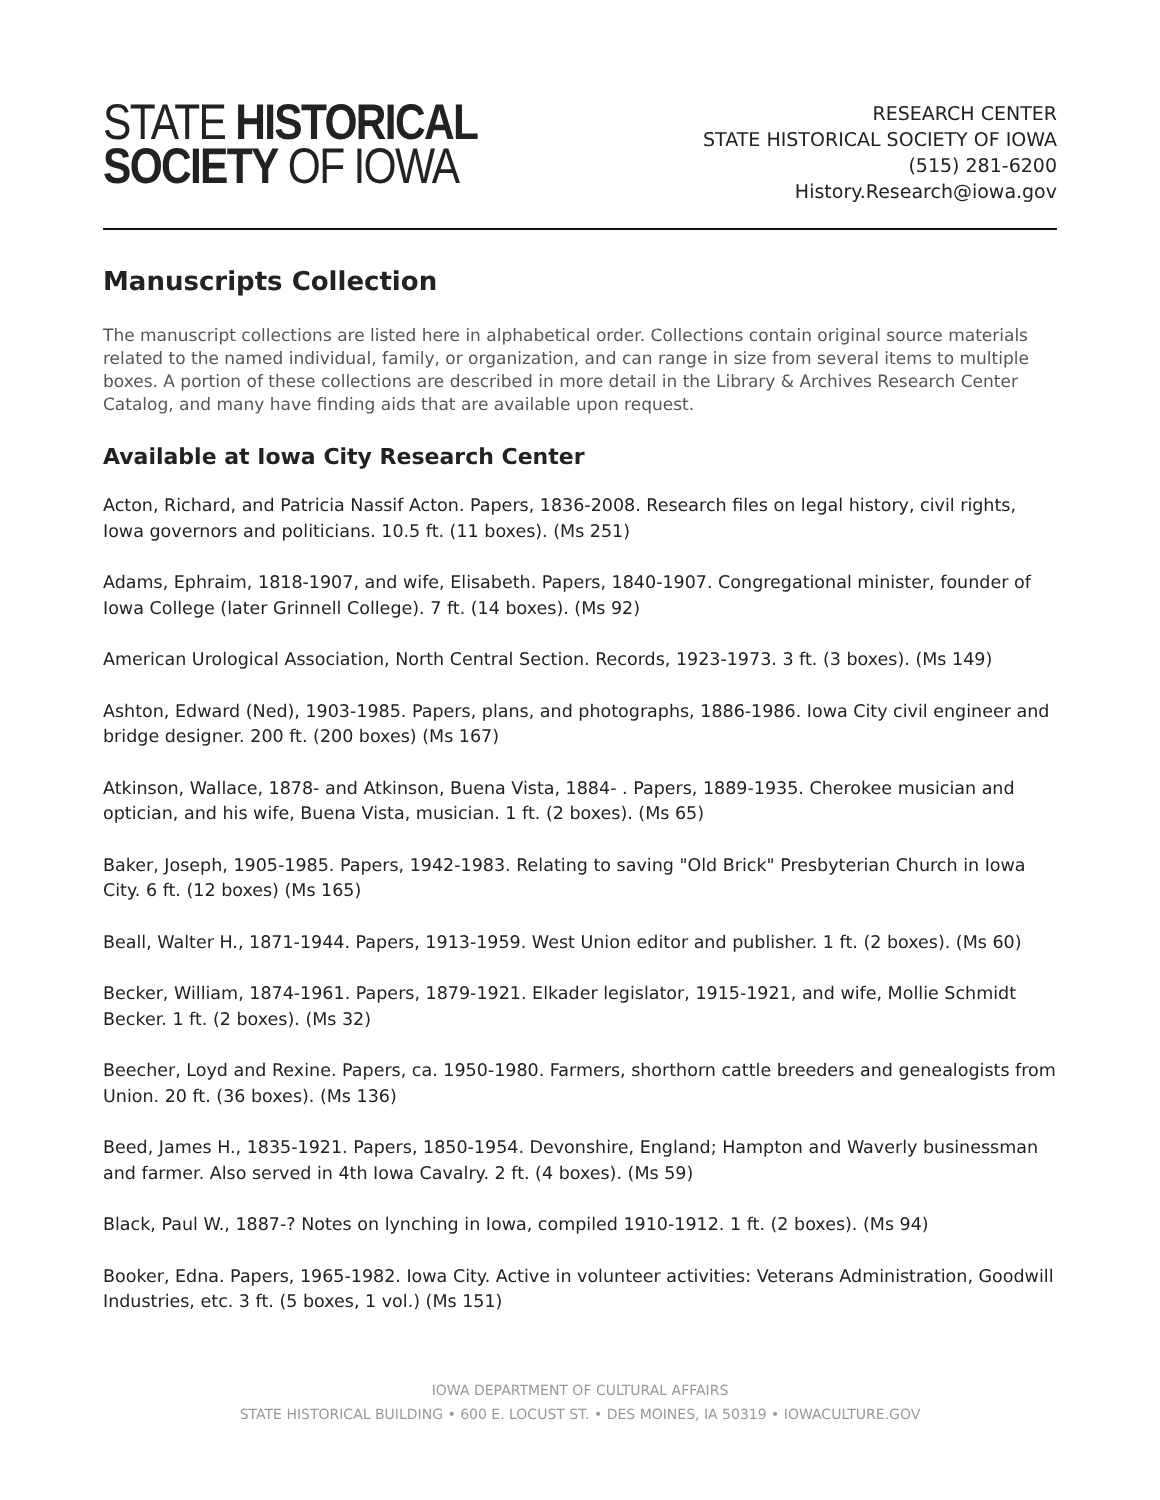STATE HISTORICAL
SOCIETY OF IOWA
RESEARCH CENTER
STATE HISTORICAL SOCIETY OF IOWA
(515) 281-6200
History.Research@iowa.gov
Manuscripts Collection
The manuscript collections are listed here in alphabetical order. Collections contain original source materials related to the named individual, family, or organization, and can range in size from several items to multiple boxes. A portion of these collections are described in more detail in the Library & Archives Research Center Catalog, and many have finding aids that are available upon request.
Available at Iowa City Research Center
Acton, Richard, and Patricia Nassif Acton. Papers, 1836-2008. Research files on legal history, civil rights, Iowa governors and politicians. 10.5 ft. (11 boxes). (Ms 251)
Adams, Ephraim, 1818-1907, and wife, Elisabeth. Papers, 1840-1907. Congregational minister, founder of Iowa College (later Grinnell College). 7 ft. (14 boxes). (Ms 92)
American Urological Association, North Central Section. Records, 1923-1973. 3 ft. (3 boxes). (Ms 149)
Ashton, Edward (Ned), 1903-1985. Papers, plans, and photographs, 1886-1986. Iowa City civil engineer and bridge designer. 200 ft. (200 boxes) (Ms 167)
Atkinson, Wallace, 1878- and Atkinson, Buena Vista, 1884- . Papers, 1889-1935. Cherokee musician and optician, and his wife, Buena Vista, musician. 1 ft. (2 boxes). (Ms 65)
Baker, Joseph, 1905-1985. Papers, 1942-1983. Relating to saving "Old Brick" Presbyterian Church in Iowa City. 6 ft. (12 boxes) (Ms 165)
Beall, Walter H., 1871-1944. Papers, 1913-1959. West Union editor and publisher. 1 ft. (2 boxes). (Ms 60)
Becker, William, 1874-1961. Papers, 1879-1921. Elkader legislator, 1915-1921, and wife, Mollie Schmidt Becker. 1 ft. (2 boxes). (Ms 32)
Beecher, Loyd and Rexine. Papers, ca. 1950-1980. Farmers, shorthorn cattle breeders and genealogists from Union. 20 ft. (36 boxes). (Ms 136)
Beed, James H., 1835-1921. Papers, 1850-1954. Devonshire, England; Hampton and Waverly businessman and farmer. Also served in 4th Iowa Cavalry. 2 ft. (4 boxes). (Ms 59)
Black, Paul W., 1887-? Notes on lynching in Iowa, compiled 1910-1912. 1 ft. (2 boxes). (Ms 94)
Booker, Edna. Papers, 1965-1982. Iowa City. Active in volunteer activities: Veterans Administration, Goodwill Industries, etc. 3 ft. (5 boxes, 1 vol.) (Ms 151)
IOWA DEPARTMENT OF CULTURAL AFFAIRS
STATE HISTORICAL BUILDING • 600 E. LOCUST ST. • DES MOINES, IA 50319 • IOWACULTURE.GOV